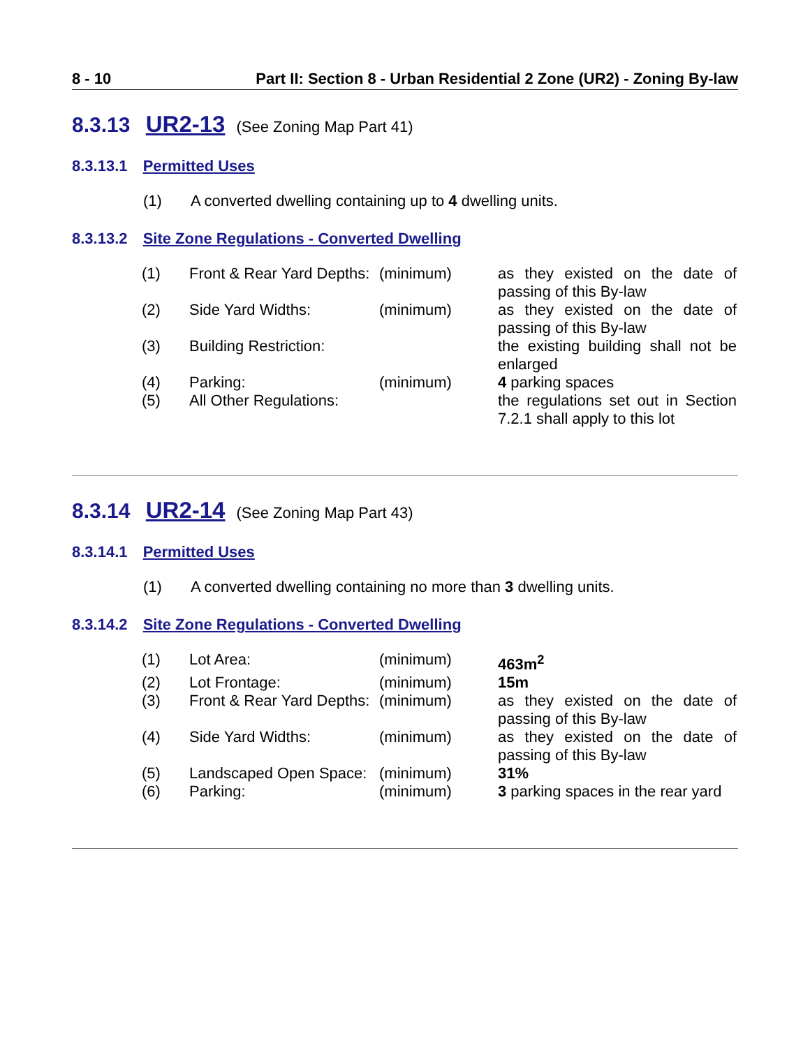8 - 10 Part II: Section 8 - Urban Residential 2 Zone (UR2) - Zoning By-law
8.3.13 UR2-13 (See Zoning Map Part 41)
8.3.13.1 Permitted Uses
(1) A converted dwelling containing up to 4 dwelling units.
8.3.13.2 Site Zone Regulations - Converted Dwelling
| (1) | Front & Rear Yard Depths: | (minimum) | as they existed on the date of passing of this By-law |
| (2) | Side Yard Widths: | (minimum) | as they existed on the date of passing of this By-law |
| (3) | Building Restriction: | | the existing building shall not be enlarged |
| (4) | Parking: | (minimum) | 4 parking spaces |
| (5) | All Other Regulations: | | the regulations set out in Section 7.2.1 shall apply to this lot |
8.3.14 UR2-14 (See Zoning Map Part 43)
8.3.14.1 Permitted Uses
(1) A converted dwelling containing no more than 3 dwelling units.
8.3.14.2 Site Zone Regulations - Converted Dwelling
| (1) | Lot Area: | (minimum) | 463m<sup>2</sup> |
| (2) | Lot Frontage: | (minimum) | 15m |
| (3) | Front & Rear Yard Depths: | (minimum) | as they existed on the date of passing of this By-law |
| (4) | Side Yard Widths: | (minimum) | as they existed on the date of passing of this By-law |
| (5) | Landscaped Open Space: | (minimum) | 31% |
| (6) | Parking: | (minimum) | 3 parking spaces in the rear yard |